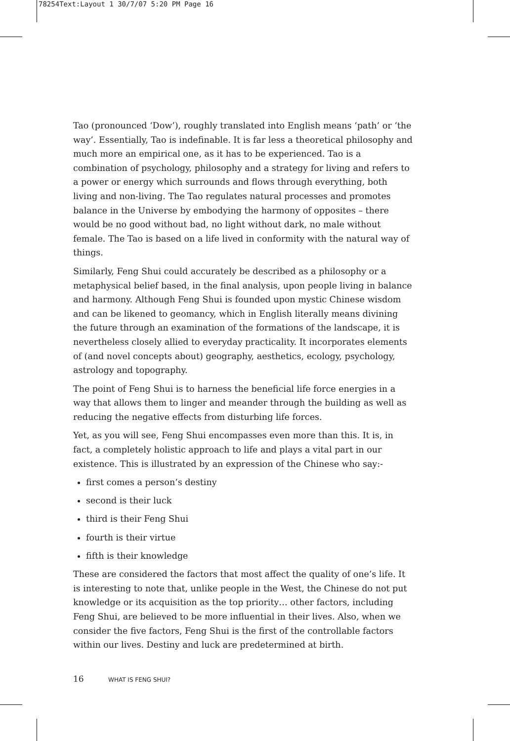78254Text:Layout 1 30/7/07 5:20 PM Page 16
Tao (pronounced ‘Dow’), roughly translated into English means ‘path’ or ‘the way’. Essentially, Tao is indefinable. It is far less a theoretical philosophy and much more an empirical one, as it has to be experienced. Tao is a combination of psychology, philosophy and a strategy for living and refers to a power or energy which surrounds and flows through everything, both living and non-living. The Tao regulates natural processes and promotes balance in the Universe by embodying the harmony of opposites – there would be no good without bad, no light without dark, no male without female. The Tao is based on a life lived in conformity with the natural way of things.
Similarly, Feng Shui could accurately be described as a philosophy or a metaphysical belief based, in the final analysis, upon people living in balance and harmony. Although Feng Shui is founded upon mystic Chinese wisdom and can be likened to geomancy, which in English literally means divining the future through an examination of the formations of the landscape, it is nevertheless closely allied to everyday practicality. It incorporates elements of (and novel concepts about) geography, aesthetics, ecology, psychology, astrology and topography.
The point of Feng Shui is to harness the beneficial life force energies in a way that allows them to linger and meander through the building as well as reducing the negative effects from disturbing life forces.
Yet, as you will see, Feng Shui encompasses even more than this. It is, in fact, a completely holistic approach to life and plays a vital part in our existence. This is illustrated by an expression of the Chinese who say:-
first comes a person’s destiny
second is their luck
third is their Feng Shui
fourth is their virtue
fifth is their knowledge
These are considered the factors that most affect the quality of one’s life. It is interesting to note that, unlike people in the West, the Chinese do not put knowledge or its acquisition as the top priority… other factors, including Feng Shui, are believed to be more influential in their lives. Also, when we consider the five factors, Feng Shui is the first of the controllable factors within our lives. Destiny and luck are predetermined at birth.
16 WHAT IS FENG SHUI?